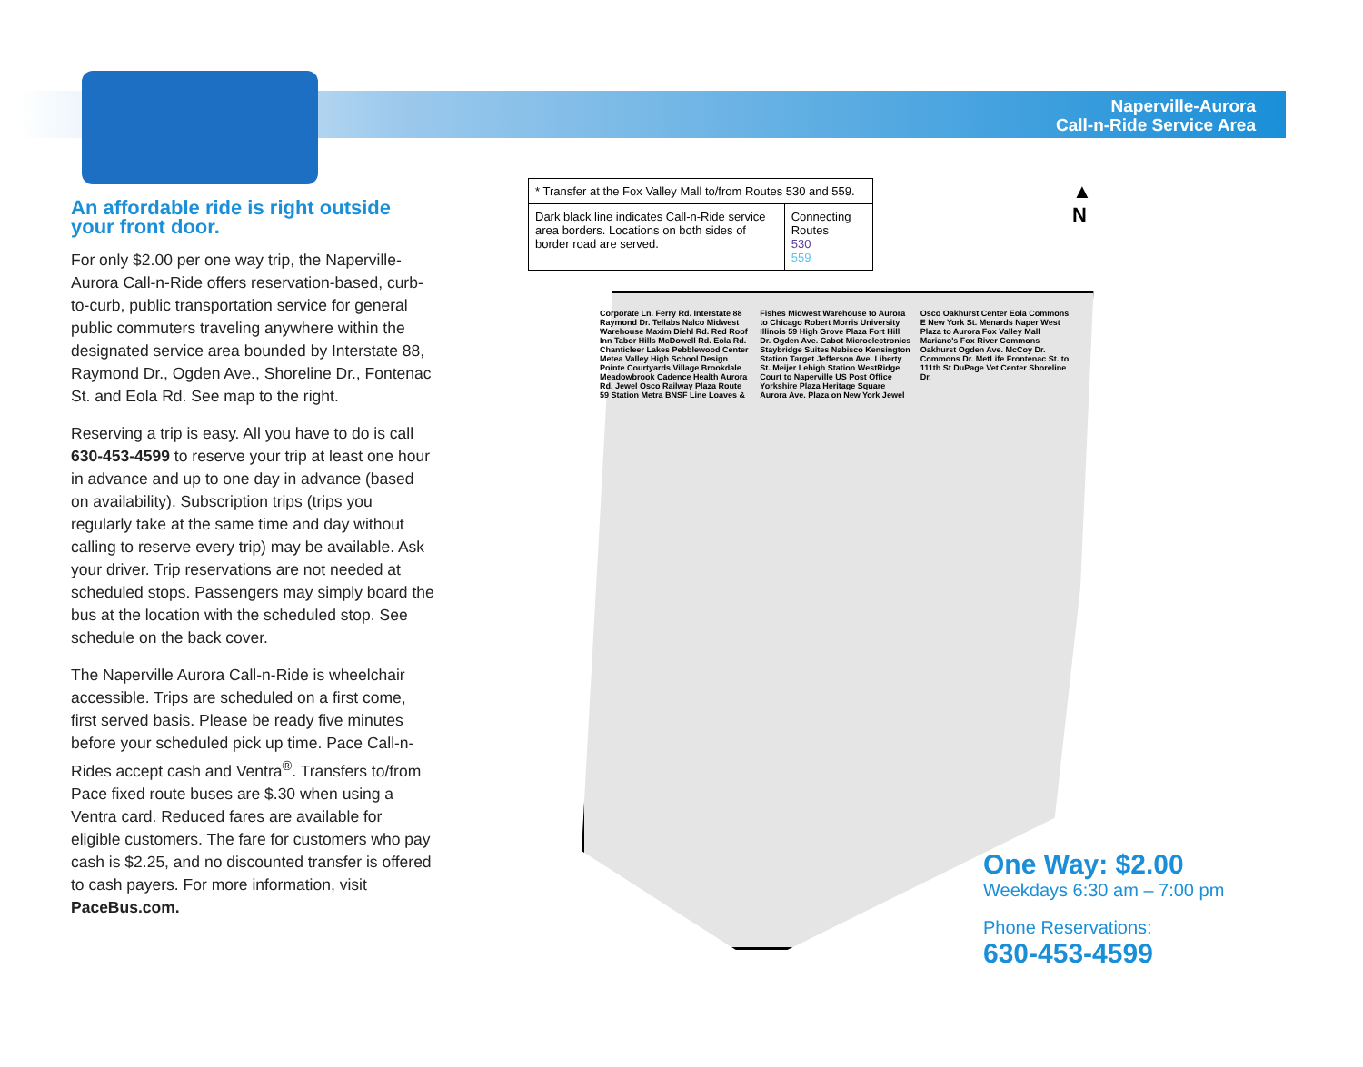Naperville-Aurora
Call-n-Ride Service Area
An affordable ride is right outside your front door.
For only $2.00 per one way trip, the Naperville-Aurora Call-n-Ride offers reservation-based, curb-to-curb, public transportation service for general public commuters traveling anywhere within the designated service area bounded by Interstate 88, Raymond Dr., Ogden Ave., Shoreline Dr., Fontenac St. and Eola Rd. See map to the right.
Reserving a trip is easy. All you have to do is call 630-453-4599 to reserve your trip at least one hour in advance and up to one day in advance (based on availability). Subscription trips (trips you regularly take at the same time and day without calling to reserve every trip) may be available. Ask your driver. Trip reservations are not needed at scheduled stops. Passengers may simply board the bus at the location with the scheduled stop. See schedule on the back cover.
The Naperville Aurora Call-n-Ride is wheelchair accessible. Trips are scheduled on a first come, first served basis. Please be ready five minutes before your scheduled pick up time. Pace Call-n-Rides accept cash and Ventra<sup>®</sup>. Transfers to/from Pace fixed route buses are $.30 when using a Ventra card. Reduced fares are available for eligible customers. The fare for customers who pay cash is $2.25, and no discounted transfer is offered to cash payers. For more information, visit PaceBus.com.
| * Transfer at the Fox Valley Mall to/from Routes 530 and 559. | |
| Dark black line indicates Call-n-Ride service area borders. Locations on both sides of border road are served. | Connecting Routes 530 559 |
▲
N
Corporate Ln. Ferry Rd. Interstate 88 Raymond Dr. Tellabs Nalco Midwest Warehouse Maxim Diehl Rd. Red Roof Inn Tabor Hills McDowell Rd. Eola Rd. Chanticleer Lakes Pebblewood Center Metea Valley High School Design Pointe Courtyards Village Brookdale Meadowbrook Cadence Health Aurora Rd. Jewel Osco Railway Plaza Route 59 Station Metra BNSF Line Loaves & Fishes Midwest Warehouse to Aurora to Chicago Robert Morris University Illinois 59 High Grove Plaza Fort Hill Dr. Ogden Ave. Cabot Microelectronics Staybridge Suites Nabisco Kensington Station Target Jefferson Ave. Liberty St. Meijer Lehigh Station WestRidge Court to Naperville US Post Office Yorkshire Plaza Heritage Square Aurora Ave. Plaza on New York Jewel Osco Oakhurst Center Eola Commons E New York St. Menards Naper West Plaza to Aurora Fox Valley Mall Mariano's Fox River Commons Oakhurst Ogden Ave. McCoy Dr. Commons Dr. MetLife Frontenac St. to 111th St DuPage Vet Center Shoreline Dr.
One Way: $2.00
Weekdays 6:30 am – 7:00 pm
Phone Reservations:
630-453-4599